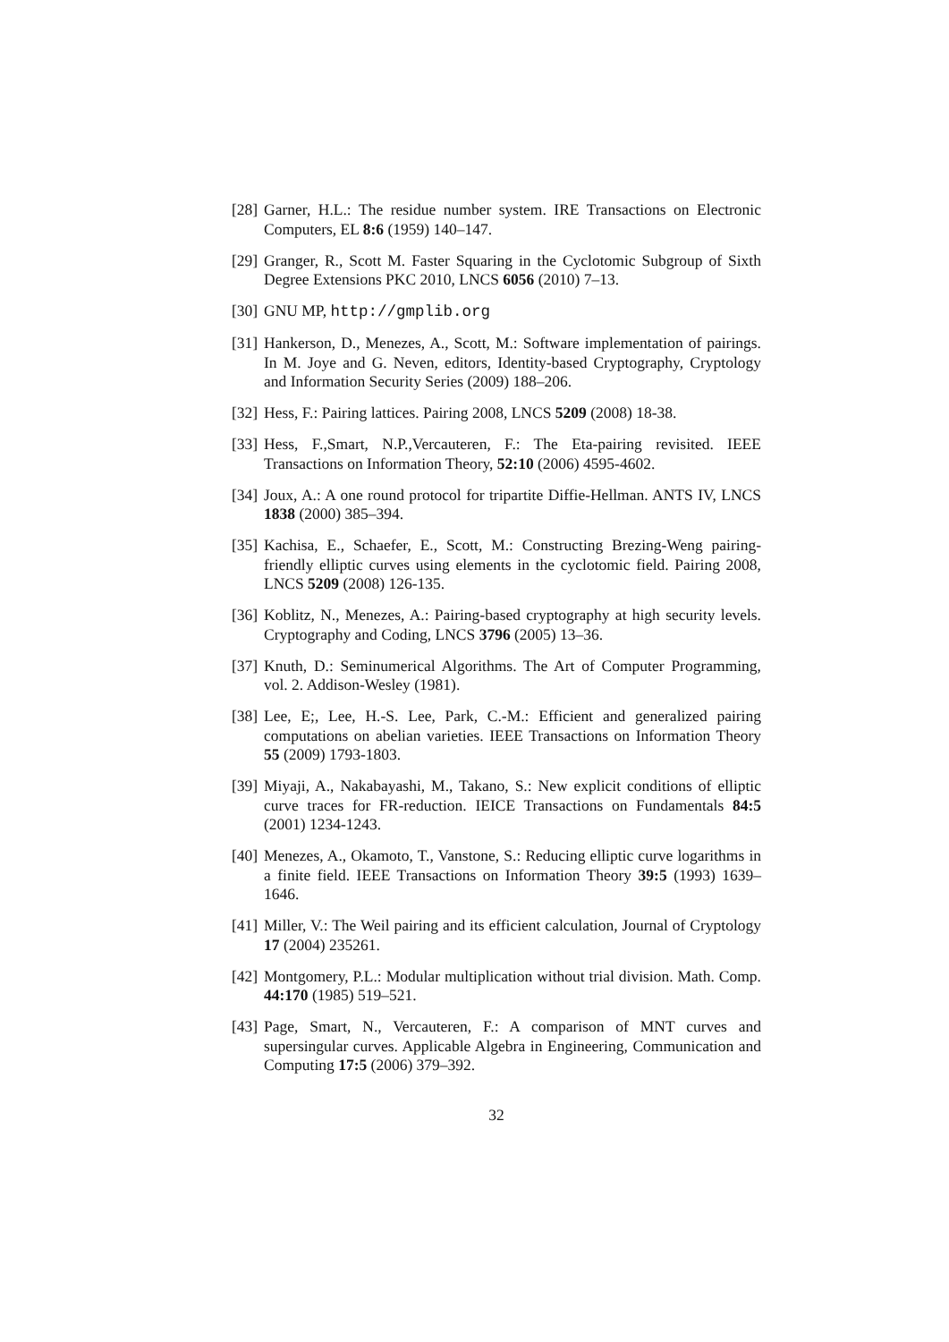[28]
Garner, H.L.: The residue number system. IRE Transactions on Electronic Computers, EL 8:6 (1959) 140–147.
[29]
Granger, R., Scott M. Faster Squaring in the Cyclotomic Subgroup of Sixth Degree Extensions PKC 2010, LNCS 6056 (2010) 7–13.
[30]
GNU MP, http://gmplib.org
[31]
Hankerson, D., Menezes, A., Scott, M.: Software implementation of pairings. In M. Joye and G. Neven, editors, Identity-based Cryptography, Cryptology and Information Security Series (2009) 188–206.
[32]
Hess, F.: Pairing lattices. Pairing 2008, LNCS 5209 (2008) 18-38.
[33]
Hess, F.,Smart, N.P.,Vercauteren, F.: The Eta-pairing revisited. IEEE Transactions on Information Theory, 52:10 (2006) 4595-4602.
[34]
Joux, A.: A one round protocol for tripartite Diffie-Hellman. ANTS IV, LNCS 1838 (2000) 385–394.
[35]
Kachisa, E., Schaefer, E., Scott, M.: Constructing Brezing-Weng pairing-friendly elliptic curves using elements in the cyclotomic field. Pairing 2008, LNCS 5209 (2008) 126-135.
[36]
Koblitz, N., Menezes, A.: Pairing-based cryptography at high security levels. Cryptography and Coding, LNCS 3796 (2005) 13–36.
[37]
Knuth, D.: Seminumerical Algorithms. The Art of Computer Programming, vol. 2. Addison-Wesley (1981).
[38]
Lee, E;, Lee, H.-S. Lee, Park, C.-M.: Efficient and generalized pairing computations on abelian varieties. IEEE Transactions on Information Theory 55 (2009) 1793-1803.
[39]
Miyaji, A., Nakabayashi, M., Takano, S.: New explicit conditions of elliptic curve traces for FR-reduction. IEICE Transactions on Fundamentals 84:5 (2001) 1234-1243.
[40]
Menezes, A., Okamoto, T., Vanstone, S.: Reducing elliptic curve logarithms in a finite field. IEEE Transactions on Information Theory 39:5 (1993) 1639–1646.
[41]
Miller, V.: The Weil pairing and its efficient calculation, Journal of Cryptology 17 (2004) 235261.
[42]
Montgomery, P.L.: Modular multiplication without trial division. Math. Comp. 44:170 (1985) 519–521.
[43]
Page, Smart, N., Vercauteren, F.: A comparison of MNT curves and supersingular curves. Applicable Algebra in Engineering, Communication and Computing 17:5 (2006) 379–392.
32